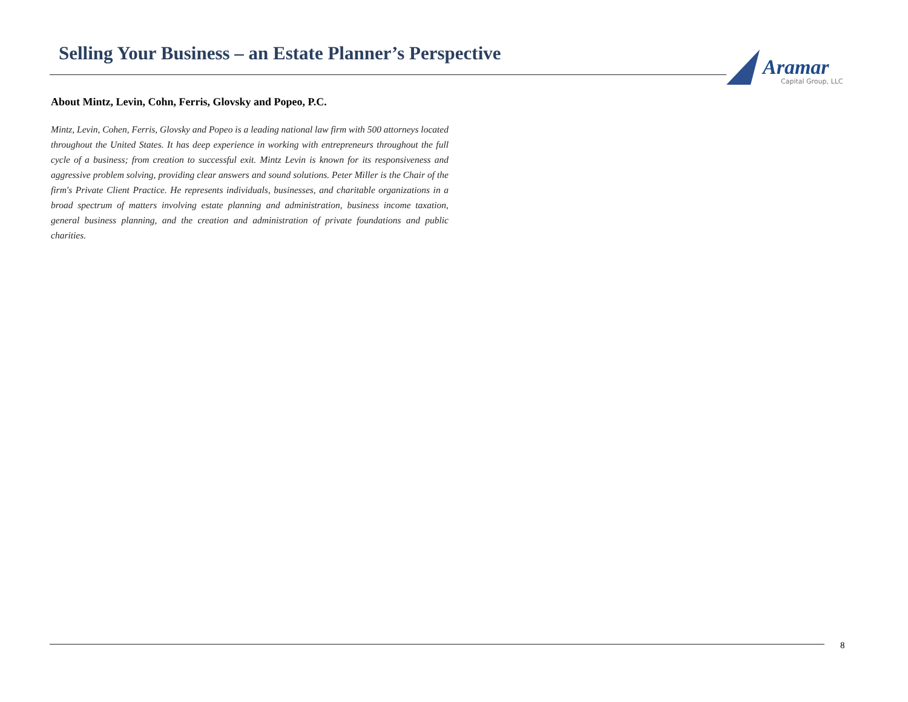Selling Your Business – an Estate Planner’s Perspective
Aramar
Capital Group, LLC
About Mintz, Levin, Cohn, Ferris, Glovsky and Popeo, P.C.
Mintz, Levin, Cohen, Ferris, Glovsky and Popeo is a leading national law firm with 500 attorneys located throughout the United States. It has deep experience in working with entrepreneurs throughout the full cycle of a business; from creation to successful exit. Mintz Levin is known for its responsiveness and aggressive problem solving, providing clear answers and sound solutions. Peter Miller is the Chair of the firm's Private Client Practice. He represents individuals, businesses, and charitable organizations in a broad spectrum of matters involving estate planning and administration, business income taxation, general business planning, and the creation and administration of private foundations and public charities.
8